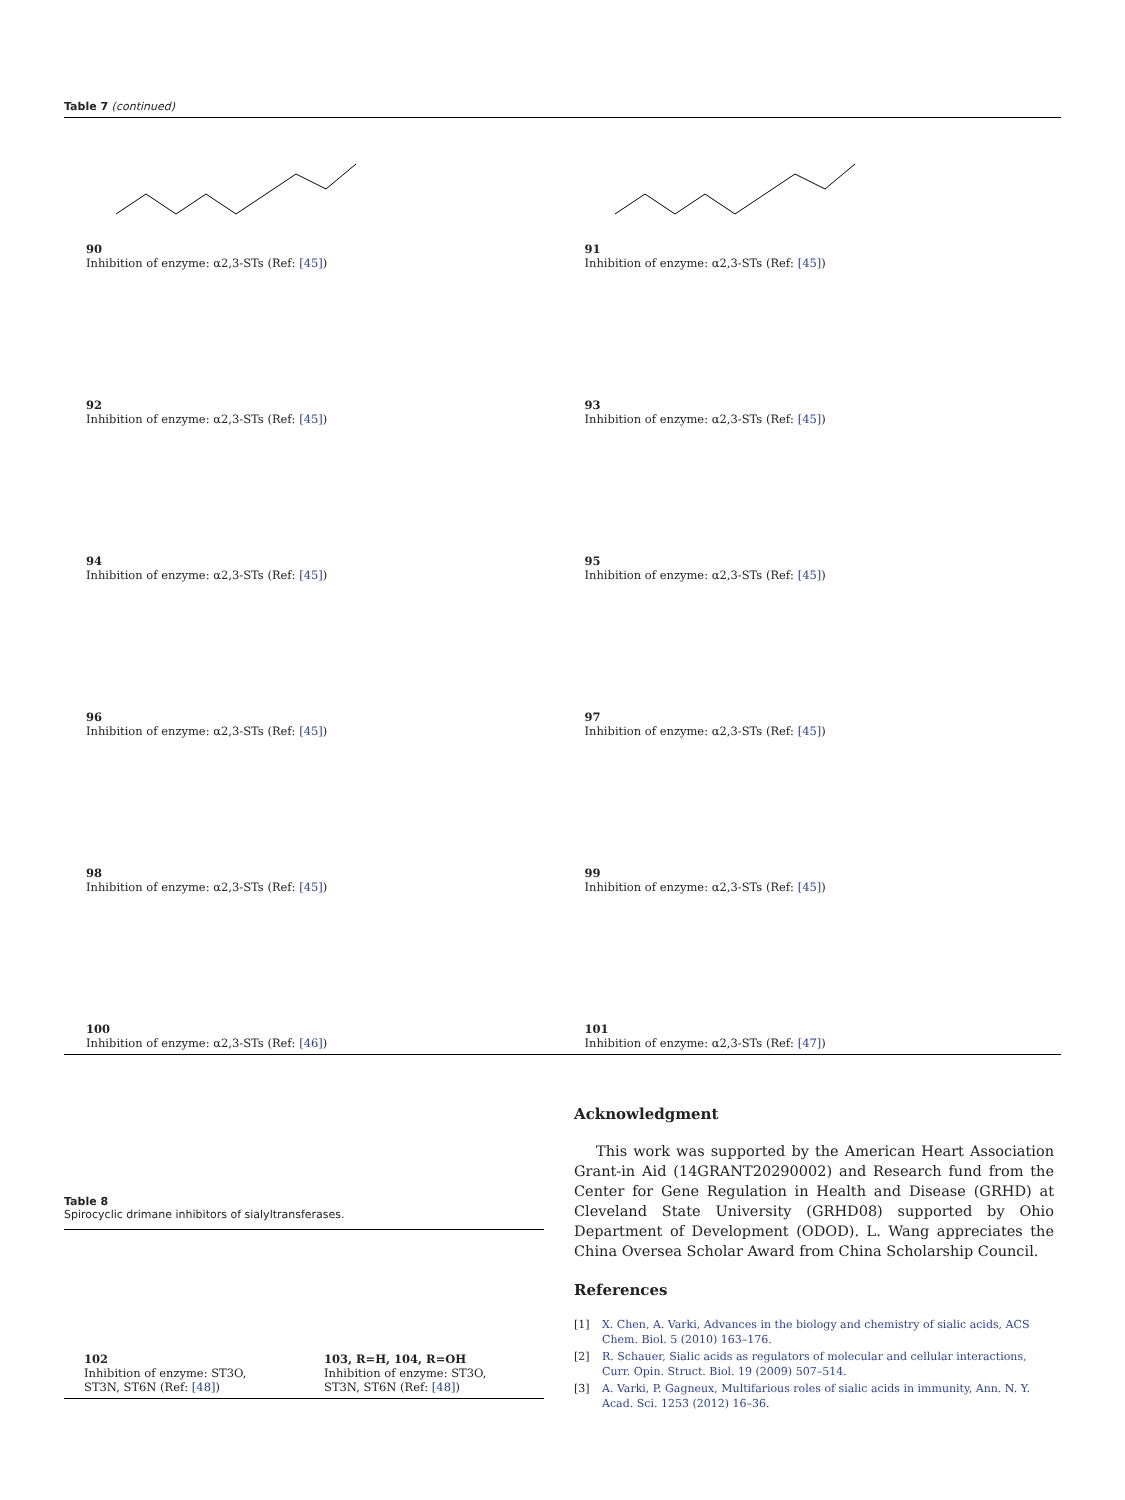Table 7 (continued)
| 90 Inhibition of enzyme: α2,3-STs (Ref: [45] ) | 91 Inhibition of enzyme: α2,3-STs (Ref: [45] ) |
| 92 Inhibition of enzyme: α2,3-STs (Ref: [45] ) | 93 Inhibition of enzyme: α2,3-STs (Ref: [45] ) |
| 94 Inhibition of enzyme: α2,3-STs (Ref: [45] ) | 95 Inhibition of enzyme: α2,3-STs (Ref: [45] ) |
| 96 Inhibition of enzyme: α2,3-STs (Ref: [45] ) | 97 Inhibition of enzyme: α2,3-STs (Ref: [45] ) |
| 98 Inhibition of enzyme: α2,3-STs (Ref: [45] ) | 99 Inhibition of enzyme: α2,3-STs (Ref: [45] ) |
| 100 Inhibition of enzyme: α2,3-STs (Ref: [46] ) | 101 Inhibition of enzyme: α2,3-STs (Ref: [47] ) |
Table 8
Spirocyclic drimane inhibitors of sialyltransferases.
| 102 Inhibition of enzyme: ST3O, ST3N, ST6N (Ref: [48] ) | 103, R=H, 104, R=OH Inhibition of enzyme: ST3O, ST3N, ST6N (Ref: [48] ) |
Acknowledgment
This work was supported by the American Heart Association Grant-in Aid (14GRANT20290002) and Research fund from the Center for Gene Regulation in Health and Disease (GRHD) at Cleveland State University (GRHD08) supported by Ohio Department of Development (ODOD). L. Wang appreciates the China Oversea Scholar Award from China Scholarship Council.
References
[1] X. Chen, A. Varki, Advances in the biology and chemistry of sialic acids, ACS Chem. Biol. 5 (2010) 163–176.
[2] R. Schauer, Sialic acids as regulators of molecular and cellular interactions, Curr. Opin. Struct. Biol. 19 (2009) 507–514.
[3] A. Varki, P. Gagneux, Multifarious roles of sialic acids in immunity, Ann. N. Y. Acad. Sci. 1253 (2012) 16–36.